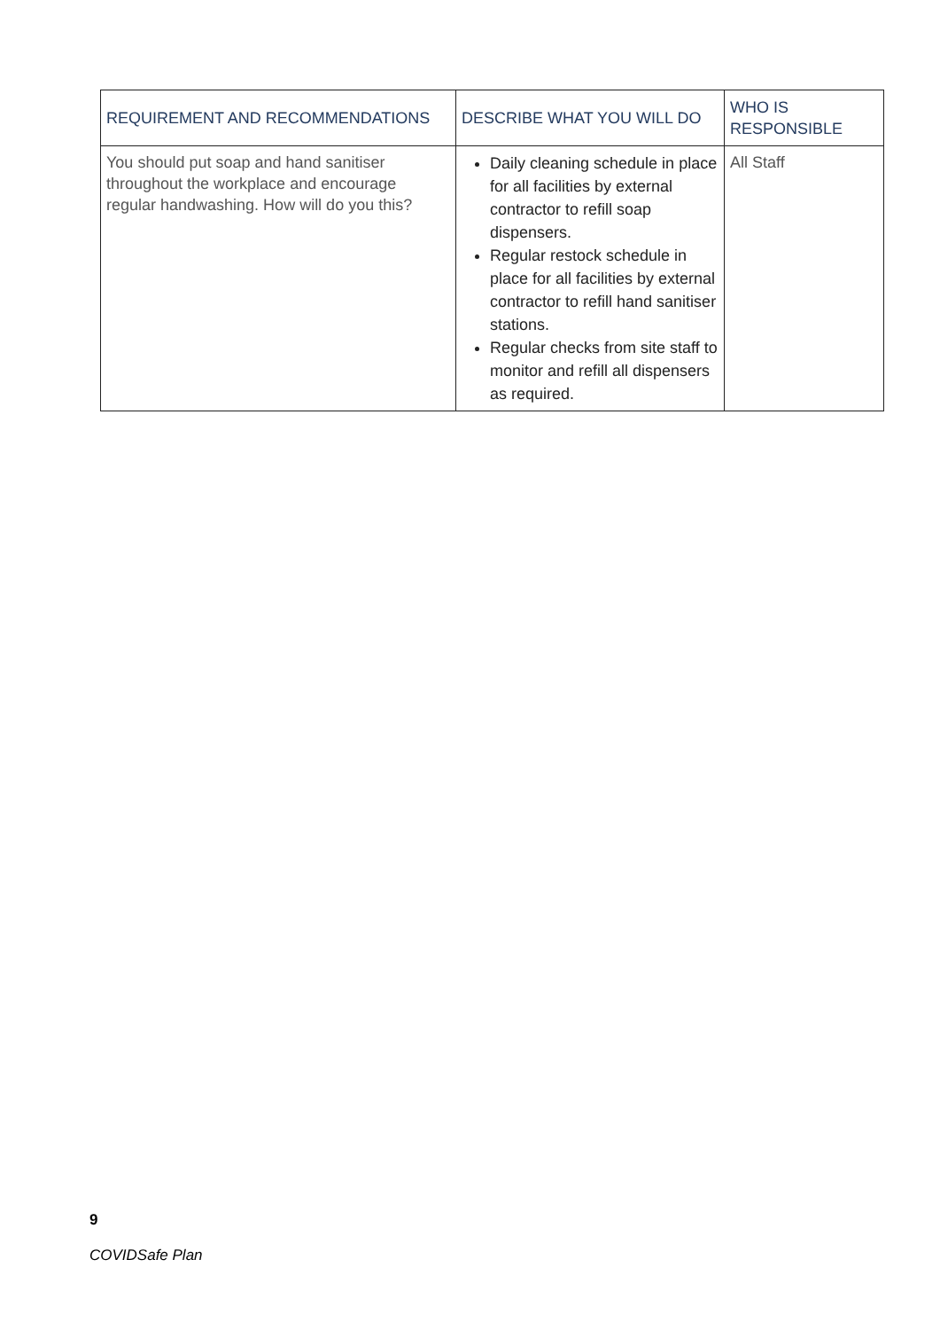| REQUIREMENT AND RECOMMENDATIONS | DESCRIBE WHAT YOU WILL DO | WHO IS RESPONSIBLE |
| --- | --- | --- |
| You should put soap and hand sanitiser throughout the workplace and encourage regular handwashing. How will do you this? | Daily cleaning schedule in place for all facilities by external contractor to refill soap dispensers. Regular restock schedule in place for all facilities by external contractor to refill hand sanitiser stations. Regular checks from site staff to monitor and refill all dispensers as required. | All Staff |
9
COVIDSafe Plan